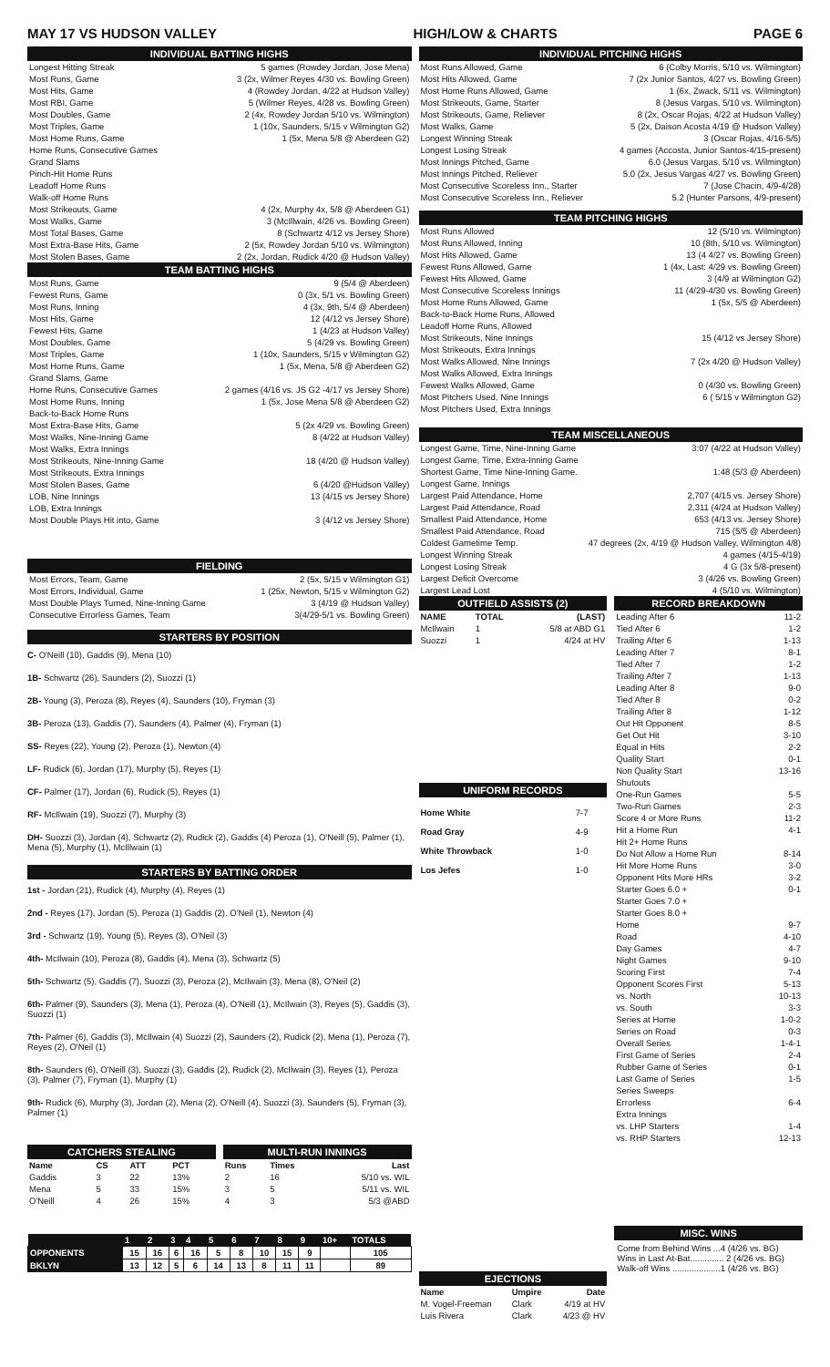MAY 17 VS HUDSON VALLEY HIGH/LOW & CHARTS PAGE 6
INDIVIDUAL BATTING HIGHS
| Longest Hitting Streak | 5 games (Rowdey Jordan, Jose Mena) |
| Most Runs, Game | 3 (2x, Wilmer Reyes 4/30 vs. Bowling Green) |
| Most Hits, Game | 4 (Rowdey Jordan, 4/22 at Hudson Valley) |
| Most RBI, Game | 5 (Wilmer Reyes, 4/28 vs. Bowling Green) |
| Most Doubles, Game | 2 (4x, Rowdey Jordan 5/10 vs. Wilmington) |
| Most Triples, Game | 1 (10x, Saunders, 5/15 v Wilmington G2) |
| Most Home Runs, Game | 1 (5x, Mena 5/8 @ Aberdeen G2) |
| Home Runs, Consecutive Games | |
| Grand Slams | |
| Pinch-Hit Home Runs | |
| Leadoff Home Runs | |
| Walk-off Home Runs | |
| Most Strikeouts, Game | 4 (2x, Murphy 4x, 5/8 @ Aberdeen G1) |
| Most Walks, Game | 3 (McIllwain, 4/26 vs. Bowling Green) |
| Most Total Bases, Game | 8 (Schwartz 4/12 vs Jersey Shore) |
| Most Extra-Base Hits, Game | 2 (5x, Rowdey Jordan 5/10 vs. Wilmington) |
| Most Stolen Bases, Game | 2 (2x, Jordan, Rudick 4/20 @ Hudson Valley) |
TEAM BATTING HIGHS
| Most Runs, Game | 9 (5/4 @ Aberdeen) |
| Fewest Runs, Game | 0 (3x, 5/1 vs. Bowling Green) |
| Most Runs, Inning | 4 (3x, 9th, 5/4 @ Aberdeen) |
| Most Hits, Game | 12 (4/12 vs Jersey Shore) |
| Fewest Hits, Game | 1 (4/23 at Hudson Valley) |
| Most Doubles, Game | 5 (4/29 vs. Bowling Green) |
| Most Triples, Game | 1 (10x, Saunders, 5/15 v Wilmington G2) |
| Most Home Runs, Game | 1 (5x, Mena, 5/8 @ Aberdeen G2) |
| Grand Slams, Game | |
| Home Runs, Consecutive Games | 2 games (4/16 vs. JS G2 -4/17 vs Jersey Shore) |
| Most Home Runs, Inning | 1 (5x, Jose Mena 5/8 @ Aberdeen G2) |
| Back-to-Back Home Runs | |
| Most Extra-Base Hits, Game | 5 (2x 4/29 vs. Bowling Green) |
| Most Walks, Nine-Inning Game | 8 (4/22 at Hudson Valley) |
| Most Walks, Extra Innings | |
| Most Strikeouts, Nine-Inning Game | 18 (4/20 @ Hudson Valley) |
| Most Strikeouts, Extra Innings | |
| Most Stolen Bases, Game | 6 (4/20 @Hudson Valley) |
| LOB, Nine Innings | 13 (4/15 vs Jersey Shore) |
| LOB, Extra Innings | |
| Most Double Plays Hit into, Game | 3 (4/12 vs Jersey Shore) |
FIELDING
| Most Errors, Team, Game | 2 (5x, 5/15 v Wilmington G1) |
| Most Errors, Individual, Game | 1 (25x, Newton, 5/15 v Wilmington G2) |
| Most Double Plays Turned, Nine-Inning Game | 3 (4/19 @ Hudson Valley) |
| Consecutive Errorless Games, Team | 3(4/29-5/1 vs. Bowling Green) |
STARTERS BY POSITION
C- O'Neill (10), Gaddis (9), Mena (10)
1B- Schwartz (26), Saunders (2), Suozzi (1)
2B- Young (3), Peroza (8), Reyes (4), Saunders (10), Fryman (3)
3B- Peroza (13), Gaddis (7), Saunders (4), Palmer (4), Fryman (1)
SS- Reyes (22), Young (2), Peroza (1), Newton (4)
LF- Rudick (6), Jordan (17), Murphy (5), Reyes (1)
CF- Palmer (17), Jordan (6), Rudick (5), Reyes (1)
RF- McIlwain (19), Suozzi (7), Murphy (3)
DH- Suozzi (3), Jordan (4), Schwartz (2), Rudick (2), Gaddis (4) Peroza (1), O'Neill (5), Palmer (1), Mena (5), Murphy (1), McIllwain (1)
STARTERS BY BATTING ORDER
1st - Jordan (21), Rudick (4), Murphy (4), Reyes (1)
2nd - Reyes (17), Jordan (5), Peroza (1) Gaddis (2). O'Neil (1), Newton (4)
3rd - Schwartz (19), Young (5), Reyes (3), O'Neil (3)
4th- McIlwain (10), Peroza (8), Gaddis (4), Mena (3), Schwartz (5)
5th- Schwartz (5), Gaddis (7), Suozzi (3), Peroza (2), McIlwain (3), Mena (8), O'Neil (2)
6th- Palmer (9), Saunders (3), Mena (1), Peroza (4), O'Neill (1), McIlwain (3), Reyes (5), Gaddis (3), Suozzi (1)
7th- Palmer (6), Gaddis (3), McIlwain (4) Suozzi (2), Saunders (2), Rudick (2), Mena (1), Peroza (7), Reyes (2), O'Neil (1)
8th- Saunders (6), O'Neill (3), Suozzi (3), Gaddis (2), Rudick (2), McIlwain (3), Reyes (1), Peroza (3), Palmer (7), Fryman (1), Murphy (1)
9th- Rudick (6), Murphy (3), Jordan (2), Mena (2), O'Neill (4), Suozzi (3), Saunders (5), Fryman (3), Palmer (1)
CATCHERS STEALING
| Name | CS | ATT | PCT |
| --- | --- | --- | --- |
| Gaddis | 3 | 22 | 13% |
| Mena | 5 | 33 | 15% |
| O'Neill | 4 | 26 | 15% |
MULTI-RUN INNINGS
| Runs | Times | Last |
| --- | --- | --- |
| 2 | 16 | 5/10 vs. WIL |
| 3 | 5 | 5/11 vs. WIL |
| 4 | 3 | 5/3 @ABD |
| | 1 | 2 | 3 | 4 | 5 | 6 | 7 | 8 | 9 | 10+ | TOTALS |
| --- | --- | --- | --- | --- | --- | --- | --- | --- | --- | --- | --- |
| OPPONENTS | 15 | 16 | 6 | 16 | 5 | 8 | 10 | 15 | 9 | | 105 |
| BKLYN | 13 | 12 | 5 | 6 | 14 | 13 | 8 | 11 | 11 | | 89 |
INDIVIDUAL PITCHING HIGHS
| Most Runs Allowed, Game | 6 (Colby Morris, 5/10 vs. Wilmington) |
| Most Hits Allowed, Game | 7 (2x Junior Santos, 4/27 vs. Bowling Green) |
| Most Home Runs Allowed, Game | 1 (6x, Zwack, 5/11 vs. Wilmington) |
| Most Strikeouts, Game, Starter | 8 (Jesus Vargas, 5/10 vs. Wilmington) |
| Most Strikeouts, Game, Reliever | 8 (2x, Oscar Rojas, 4/22 at Hudson Valley) |
| Most Walks, Game | 5 (2x, Daison Acosta 4/19 @ Hudson Valley) |
| Longest Winning Streak | 3 (Oscar Rojas, 4/16-5/5) |
| Longest Losing Streak | 4 games (Accosta, Junior Santos-4/15-present) |
| Most Innings Pitched, Game | 6.0 (Jesus Vargas, 5/10 vs. Wilmington) |
| Most Innings Pitched, Reliever | 5.0 (2x, Jesus Vargas 4/27 vs. Bowling Green) |
| Most Consecutive Scoreless Inn., Starter | 7 (Jose Chacin, 4/9-4/28) |
| Most Consecutive Scoreless Inn., Reliever | 5.2 (Hunter Parsons, 4/9-present) |
TEAM PITCHING HIGHS
| Most Runs Allowed | 12 (5/10 vs. Wilmington) |
| Most Runs Allowed, Inning | 10 (8th, 5/10 vs. Wilmington) |
| Most Hits Allowed, Game | 13 (4 4/27 vs. Bowling Green) |
| Fewest Runs Allowed, Game | 1 (4x, Last: 4/29 vs. Bowling Green) |
| Fewest Hits Allowed, Game | 3 (4/9 at Wilmington G2) |
| Most Consecutive Scoreless Innings | 11 (4/29-4/30 vs. Bowling Green) |
| Most Home Runs Allowed, Game | 1 (5x, 5/5 @ Aberdeen) |
| Back-to-Back Home Runs, Allowed | |
| Leadoff Home Runs, Allowed | |
| Most Strikeouts, Nine Innings | 15 (4/12 vs Jersey Shore) |
| Most Strikeouts, Extra Innings | |
| Most Walks Allowed, Nine Innings | 7 (2x 4/20 @ Hudson Valley) |
| Most Walks Allowed, Extra Innings | |
| Fewest Walks Allowed, Game | 0 (4/30 vs. Bowling Green) |
| Most Pitchers Used, Nine Innings | 6 ( 5/15 v Wilmington G2) |
| Most Pitchers Used, Extra Innings | |
TEAM MISCELLANEOUS
| Longest Game, Time, Nine-Inning Game | 3:07 (4/22 at Hudson Valley) |
| Longest Game, Time, Extra-Inning Game | |
| Shortest Game, Time Nine-Inning Game. | 1:48 (5/3 @ Aberdeen) |
| Longest Game, Innings | |
| Largest Paid Attendance, Home | 2,707 (4/15 vs. Jersey Shore) |
| Largest Paid Attendance, Road | 2,311 (4/24 at Hudson Valley) |
| Smallest Paid Attendance, Home | 653 (4/13 vs. Jersey Shore) |
| Smallest Paid Attendance, Road | 715 (5/5 @ Aberdeen) |
| Coldest Gametime Temp. | 47 degrees (2x, 4/19 @ Hudson Valley, Wilmington 4/8) |
| Longest Winning Streak | 4 games (4/15-4/19) |
| Longest Losing Streak | 4 G (3x 5/8-present) |
| Largest Deficit Overcome | 3 (4/26 vs. Bowling Green) |
| Largest Lead Lost | 4 (5/10 vs. Wilmington) |
OUTFIELD ASSISTS (2)
| NAME | TOTAL | (LAST) |
| --- | --- | --- |
| McIlwain | 1 | 5/8 at ABD G1 |
| Suozzi | 1 | 4/24 at HV |
UNIFORM RECORDS
| Home White | 7-7 |
| Road Gray | 4-9 |
| White Throwback | 1-0 |
| Los Jefes | 1-0 |
EJECTIONS
| Name | Umpire | Date |
| --- | --- | --- |
| M. Vogel-Freeman | Clark | 4/19 at HV |
| Luis Rivera | Clark | 4/23 @ HV |
RECORD BREAKDOWN
| Leading After 6 | 11-2 |
| Tied After 6 | 1-2 |
| Trailing After 6 | 1-13 |
| Leading After 7 | 8-1 |
| Tied After 7 | 1-2 |
| Trailing After 7 | 1-13 |
| Leading After 8 | 9-0 |
| Tied After 8 | 0-2 |
| Trailing After 8 | 1-12 |
| Out Hit Opponent | 8-5 |
| Get Out Hit | 3-10 |
| Equal in Hits | 2-2 |
| Quality Start | 0-1 |
| Non Quality Start | 13-16 |
| Shutouts | |
| One-Run Games | 5-5 |
| Two-Run Games | 2-3 |
| Score 4 or More Runs | 11-2 |
| Hit a Home Run | 4-1 |
| Hit 2+ Home Runs | |
| Do Not Allow a Home Run | 8-14 |
| Hit More Home Runs | 3-0 |
| Opponent Hits More HRs | 3-2 |
| Starter Goes 6.0 + | 0-1 |
| Starter Goes 7.0 + | |
| Starter Goes 8.0 + | |
| Home | 9-7 |
| Road | 4-10 |
| Day Games | 4-7 |
| Night Games | 9-10 |
| Scoring First | 7-4 |
| Opponent Scores First | 5-13 |
| vs. North | 10-13 |
| vs. South | 3-3 |
| Series at Home | 1-0-2 |
| Series on Road | 0-3 |
| Overall Series | 1-4-1 |
| First Game of Series | 2-4 |
| Rubber Game of Series | 0-1 |
| Last Game of Series | 1-5 |
| Series Sweeps | |
| Errorless | 6-4 |
| Extra Innings | |
| vs. LHP Starters | 1-4 |
| vs. RHP Starters | 12-13 |
MISC. WINS
Come from Behind Wins ...4 (4/26 vs. BG)
Wins in Last At-Bat.............. 2 (4/26 vs. BG)
Walk-off Wins ....................1 (4/26 vs. BG)